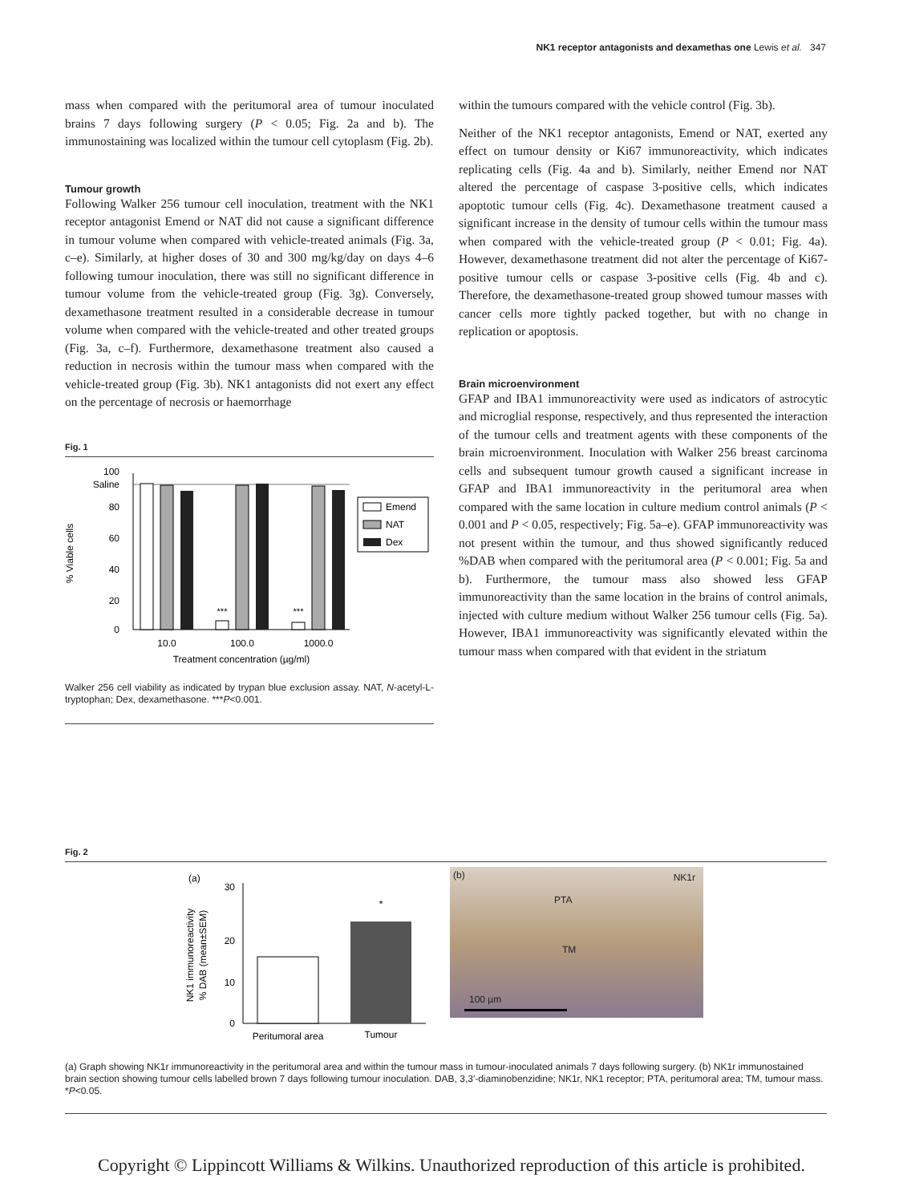NK1 receptor antagonists and dexamethas one Lewis et al. 347
mass when compared with the peritumoral area of tumour inoculated brains 7 days following surgery (P < 0.05; Fig. 2a and b). The immunostaining was localized within the tumour cell cytoplasm (Fig. 2b).
Tumour growth
Following Walker 256 tumour cell inoculation, treatment with the NK1 receptor antagonist Emend or NAT did not cause a significant difference in tumour volume when compared with vehicle-treated animals (Fig. 3a, c–e). Similarly, at higher doses of 30 and 300 mg/kg/day on days 4–6 following tumour inoculation, there was still no significant difference in tumour volume from the vehicle-treated group (Fig. 3g). Conversely, dexamethasone treatment resulted in a considerable decrease in tumour volume when compared with the vehicle-treated and other treated groups (Fig. 3a, c–f). Furthermore, dexamethasone treatment also caused a reduction in necrosis within the tumour mass when compared with the vehicle-treated group (Fig. 3b). NK1 antagonists did not exert any effect on the percentage of necrosis or haemorrhage
Fig. 1
% Viable cells
100
Saline
80
60
40
20
0
***
***
10.0
100.0
1000.0
Treatment concentration (µg/ml)
Emend
NAT
Dex
Walker 256 cell viability as indicated by trypan blue exclusion assay. NAT, N-acetyl-L-tryptophan; Dex, dexamethasone. ***P<0.001.
within the tumours compared with the vehicle control (Fig. 3b).
Neither of the NK1 receptor antagonists, Emend or NAT, exerted any effect on tumour density or Ki67 immunoreactivity, which indicates replicating cells (Fig. 4a and b). Similarly, neither Emend nor NAT altered the percentage of caspase 3-positive cells, which indicates apoptotic tumour cells (Fig. 4c). Dexamethasone treatment caused a significant increase in the density of tumour cells within the tumour mass when compared with the vehicle-treated group (P < 0.01; Fig. 4a). However, dexamethasone treatment did not alter the percentage of Ki67-positive tumour cells or caspase 3-positive cells (Fig. 4b and c). Therefore, the dexamethasone-treated group showed tumour masses with cancer cells more tightly packed together, but with no change in replication or apoptosis.
Brain microenvironment
GFAP and IBA1 immunoreactivity were used as indicators of astrocytic and microglial response, respectively, and thus represented the interaction of the tumour cells and treatment agents with these components of the brain microenvironment. Inoculation with Walker 256 breast carcinoma cells and subsequent tumour growth caused a significant increase in GFAP and IBA1 immunoreactivity in the peritumoral area when compared with the same location in culture medium control animals (P < 0.001 and P < 0.05, respectively; Fig. 5a–e). GFAP immunoreactivity was not present within the tumour, and thus showed significantly reduced %DAB when compared with the peritumoral area (P < 0.001; Fig. 5a and b). Furthermore, the tumour mass also showed less GFAP immunoreactivity than the same location in the brains of control animals, injected with culture medium without Walker 256 tumour cells (Fig. 5a). However, IBA1 immunoreactivity was significantly elevated within the tumour mass when compared with that evident in the striatum
Fig. 2
(a)
NK1 immunoreactivity
% DAB (mean±SEM)
30
20
10
0
*
Peritumoral area
Tumour
(b) NK1r
PTA
TM
100 µm
(a) Graph showing NK1r immunoreactivity in the peritumoral area and within the tumour mass in tumour-inoculated animals 7 days following surgery. (b) NK1r immunostained brain section showing tumour cells labelled brown 7 days following tumour inoculation. DAB, 3,3′-diaminobenzidine; NK1r, NK1 receptor; PTA, peritumoral area; TM, tumour mass. *P<0.05.
Copyright © Lippincott Williams & Wilkins. Unauthorized reproduction of this article is prohibited.